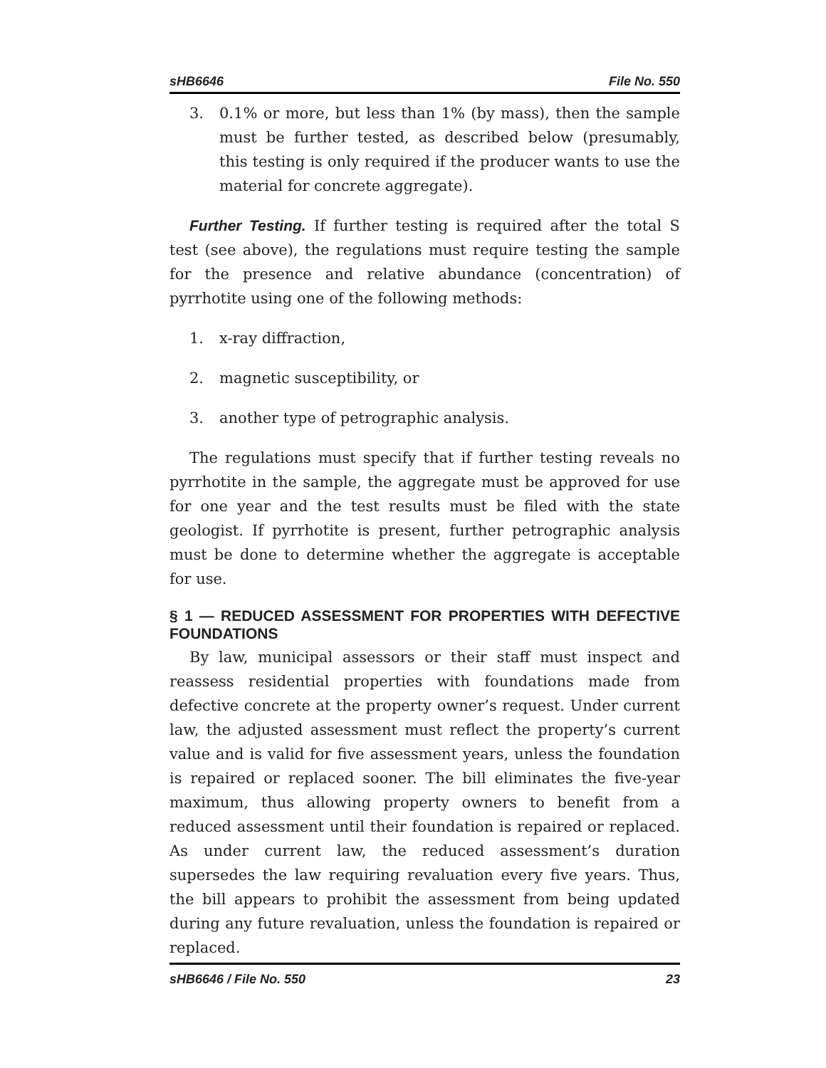sHB6646 File No. 550
3. 0.1% or more, but less than 1% (by mass), then the sample must be further tested, as described below (presumably, this testing is only required if the producer wants to use the material for concrete aggregate).
Further Testing. If further testing is required after the total S test (see above), the regulations must require testing the sample for the presence and relative abundance (concentration) of pyrrhotite using one of the following methods:
1. x-ray diffraction,
2. magnetic susceptibility, or
3. another type of petrographic analysis.
The regulations must specify that if further testing reveals no pyrrhotite in the sample, the aggregate must be approved for use for one year and the test results must be filed with the state geologist. If pyrrhotite is present, further petrographic analysis must be done to determine whether the aggregate is acceptable for use.
§ 1 — REDUCED ASSESSMENT FOR PROPERTIES WITH DEFECTIVE FOUNDATIONS
By law, municipal assessors or their staff must inspect and reassess residential properties with foundations made from defective concrete at the property owner’s request. Under current law, the adjusted assessment must reflect the property’s current value and is valid for five assessment years, unless the foundation is repaired or replaced sooner. The bill eliminates the five-year maximum, thus allowing property owners to benefit from a reduced assessment until their foundation is repaired or replaced. As under current law, the reduced assessment’s duration supersedes the law requiring revaluation every five years. Thus, the bill appears to prohibit the assessment from being updated during any future revaluation, unless the foundation is repaired or replaced.
sHB6646 / File No. 550 23